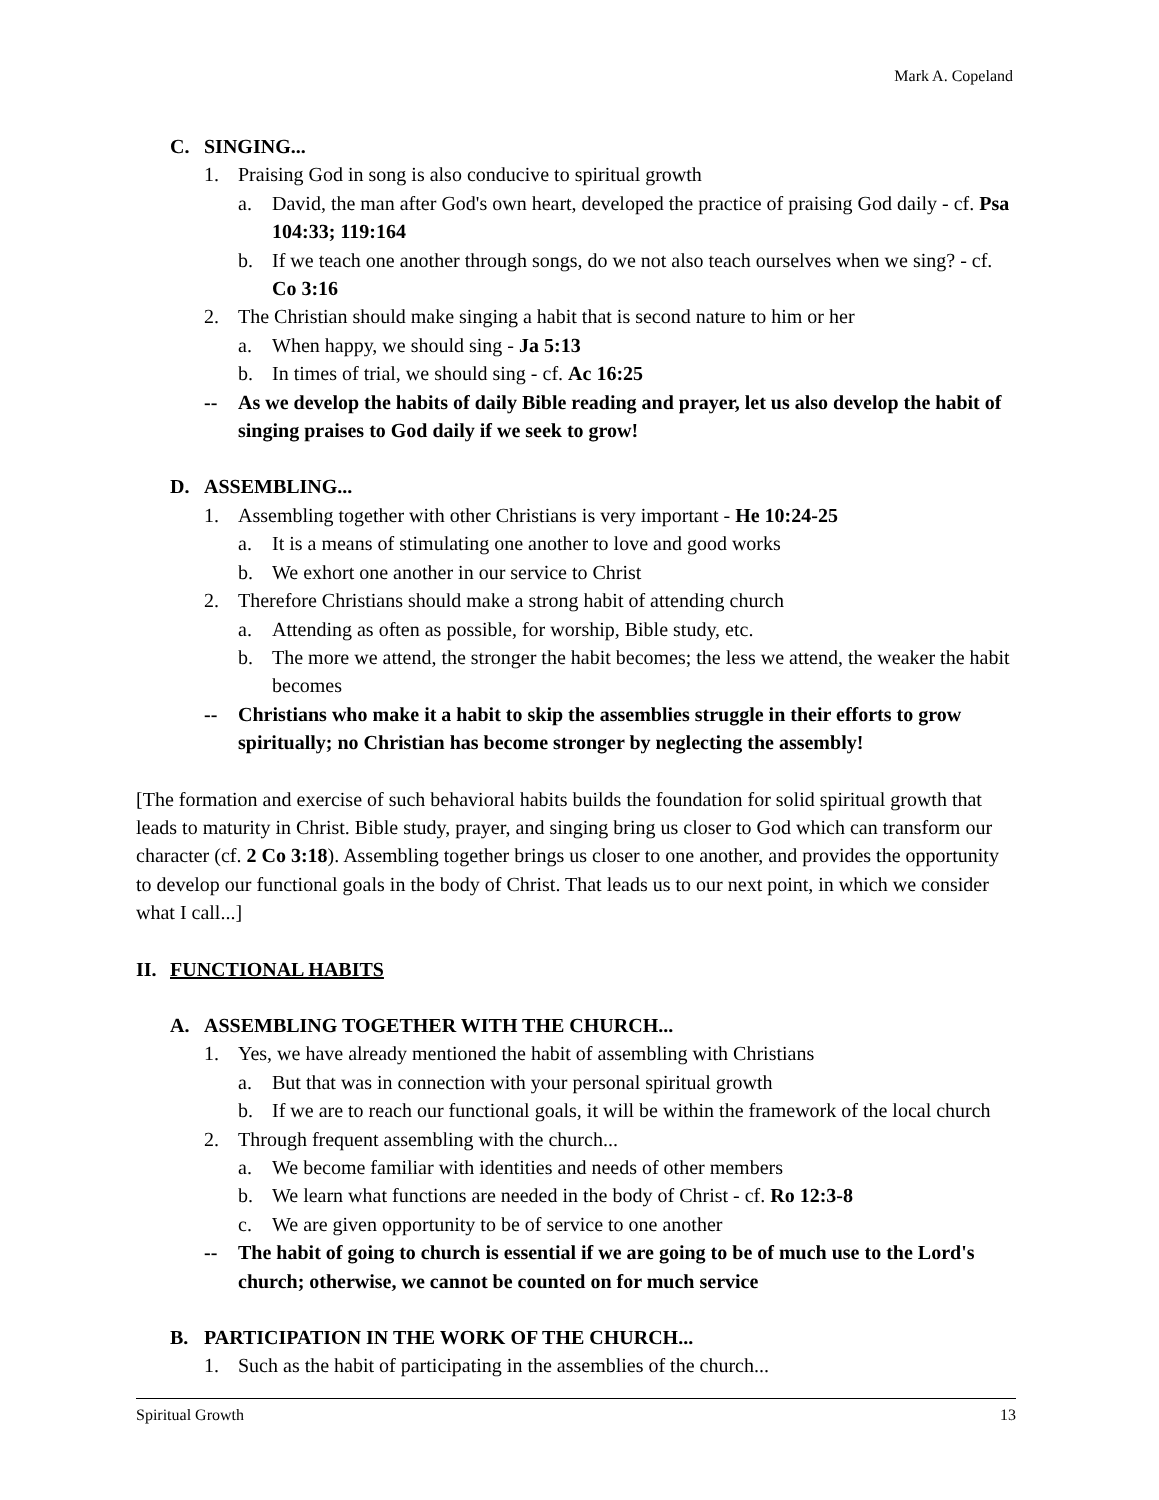Mark A. Copeland
C. SINGING...
1. Praising God in song is also conducive to spiritual growth
a. David, the man after God's own heart, developed the practice of praising God daily - cf. Psa 104:33; 119:164
b. If we teach one another through songs, do we not also teach ourselves when we sing? - cf. Co 3:16
2. The Christian should make singing a habit that is second nature to him or her
a. When happy, we should sing - Ja 5:13
b. In times of trial, we should sing - cf. Ac 16:25
-- As we develop the habits of daily Bible reading and prayer, let us also develop the habit of singing praises to God daily if we seek to grow!
D. ASSEMBLING...
1. Assembling together with other Christians is very important - He 10:24-25
a. It is a means of stimulating one another to love and good works
b. We exhort one another in our service to Christ
2. Therefore Christians should make a strong habit of attending church
a. Attending as often as possible, for worship, Bible study, etc.
b. The more we attend, the stronger the habit becomes; the less we attend, the weaker the habit becomes
-- Christians who make it a habit to skip the assemblies struggle in their efforts to grow spiritually; no Christian has become stronger by neglecting the assembly!
[The formation and exercise of such behavioral habits builds the foundation for solid spiritual growth that leads to maturity in Christ. Bible study, prayer, and singing bring us closer to God which can transform our character (cf. 2 Co 3:18). Assembling together brings us closer to one another, and provides the opportunity to develop our functional goals in the body of Christ. That leads us to our next point, in which we consider what I call...]
II. FUNCTIONAL HABITS
A. ASSEMBLING TOGETHER WITH THE CHURCH...
1. Yes, we have already mentioned the habit of assembling with Christians
a. But that was in connection with your personal spiritual growth
b. If we are to reach our functional goals, it will be within the framework of the local church
2. Through frequent assembling with the church...
a. We become familiar with identities and needs of other members
b. We learn what functions are needed in the body of Christ - cf. Ro 12:3-8
c. We are given opportunity to be of service to one another
-- The habit of going to church is essential if we are going to be of much use to the Lord's church; otherwise, we cannot be counted on for much service
B. PARTICIPATION IN THE WORK OF THE CHURCH...
1. Such as the habit of participating in the assemblies of the church...
Spiritual Growth 13